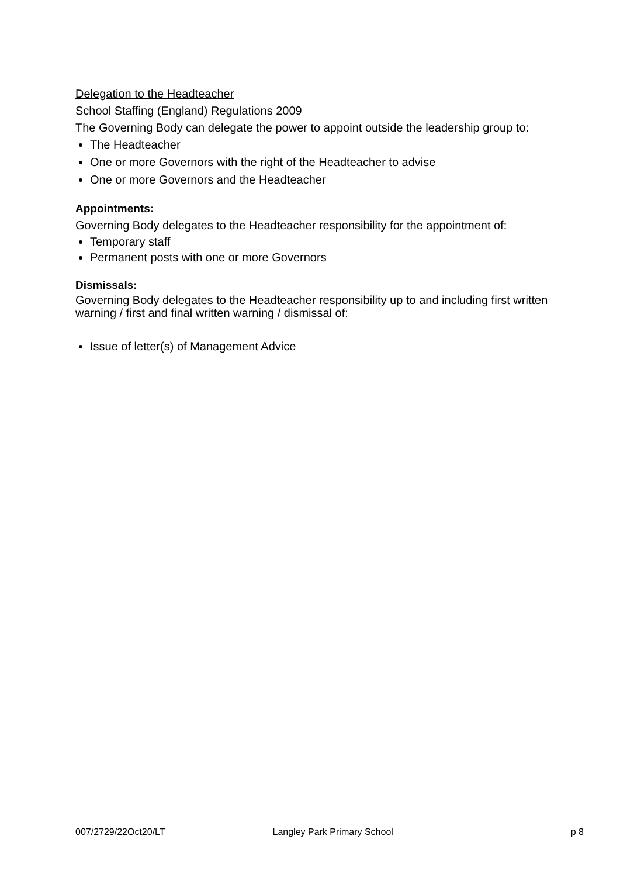Delegation to the Headteacher
School Staffing (England) Regulations 2009
The Governing Body can delegate the power to appoint outside the leadership group to:
The Headteacher
One or more Governors with the right of the Headteacher to advise
One or more Governors and the Headteacher
Appointments:
Governing Body delegates to the Headteacher responsibility for the appointment of:
Temporary staff
Permanent posts with one or more Governors
Dismissals:
Governing Body delegates to the Headteacher responsibility up to and including first written warning / first and final written warning / dismissal of:
Issue of letter(s) of Management Advice
007/2729/22Oct20/LT Langley Park Primary School p 8